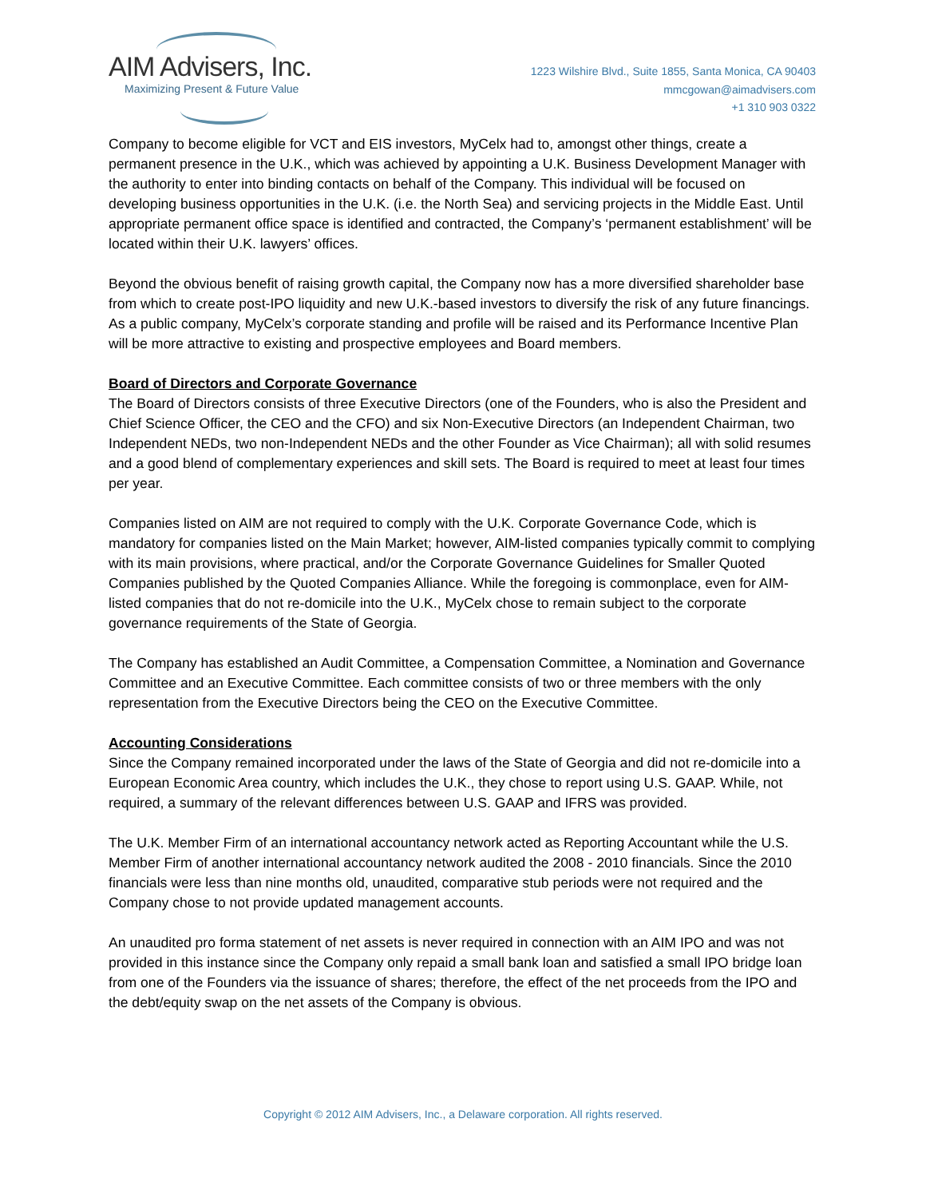AIM Advisers, Inc.
Maximizing Present & Future Value
1223 Wilshire Blvd., Suite 1855, Santa Monica, CA 90403
mmcgowan@aimadvisers.com
+1 310 903 0322
Company to become eligible for VCT and EIS investors, MyCelx had to, amongst other things, create a permanent presence in the U.K., which was achieved by appointing a U.K. Business Development Manager with the authority to enter into binding contacts on behalf of the Company. This individual will be focused on developing business opportunities in the U.K. (i.e. the North Sea) and servicing projects in the Middle East. Until appropriate permanent office space is identified and contracted, the Company’s ‘permanent establishment’ will be located within their U.K. lawyers’ offices.
Beyond the obvious benefit of raising growth capital, the Company now has a more diversified shareholder base from which to create post-IPO liquidity and new U.K.-based investors to diversify the risk of any future financings. As a public company, MyCelx’s corporate standing and profile will be raised and its Performance Incentive Plan will be more attractive to existing and prospective employees and Board members.
Board of Directors and Corporate Governance
The Board of Directors consists of three Executive Directors (one of the Founders, who is also the President and Chief Science Officer, the CEO and the CFO) and six Non-Executive Directors (an Independent Chairman, two Independent NEDs, two non-Independent NEDs and the other Founder as Vice Chairman); all with solid resumes and a good blend of complementary experiences and skill sets. The Board is required to meet at least four times per year.
Companies listed on AIM are not required to comply with the U.K. Corporate Governance Code, which is mandatory for companies listed on the Main Market; however, AIM-listed companies typically commit to complying with its main provisions, where practical, and/or the Corporate Governance Guidelines for Smaller Quoted Companies published by the Quoted Companies Alliance. While the foregoing is commonplace, even for AIM-listed companies that do not re-domicile into the U.K., MyCelx chose to remain subject to the corporate governance requirements of the State of Georgia.
The Company has established an Audit Committee, a Compensation Committee, a Nomination and Governance Committee and an Executive Committee. Each committee consists of two or three members with the only representation from the Executive Directors being the CEO on the Executive Committee.
Accounting Considerations
Since the Company remained incorporated under the laws of the State of Georgia and did not re-domicile into a European Economic Area country, which includes the U.K., they chose to report using U.S. GAAP. While, not required, a summary of the relevant differences between U.S. GAAP and IFRS was provided.
The U.K. Member Firm of an international accountancy network acted as Reporting Accountant while the U.S. Member Firm of another international accountancy network audited the 2008 - 2010 financials. Since the 2010 financials were less than nine months old, unaudited, comparative stub periods were not required and the Company chose to not provide updated management accounts.
An unaudited pro forma statement of net assets is never required in connection with an AIM IPO and was not provided in this instance since the Company only repaid a small bank loan and satisfied a small IPO bridge loan from one of the Founders via the issuance of shares; therefore, the effect of the net proceeds from the IPO and the debt/equity swap on the net assets of the Company is obvious.
Copyright © 2012 AIM Advisers, Inc., a Delaware corporation. All rights reserved.